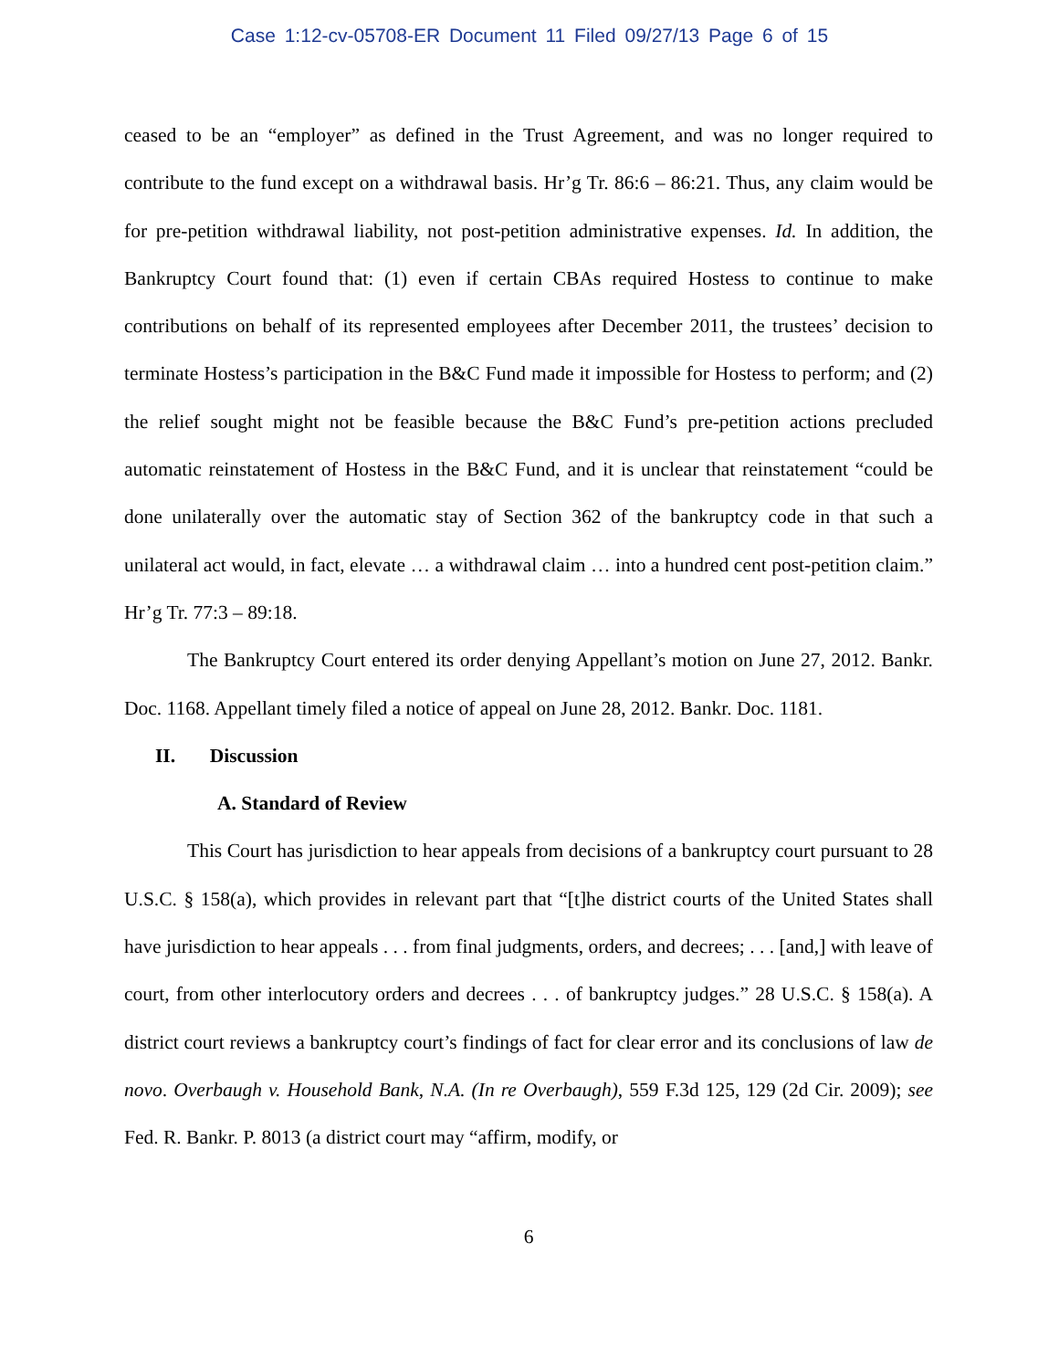Case 1:12-cv-05708-ER Document 11 Filed 09/27/13 Page 6 of 15
ceased to be an “employer” as defined in the Trust Agreement, and was no longer required to contribute to the fund except on a withdrawal basis. Hr’g Tr. 86:6 – 86:21. Thus, any claim would be for pre-petition withdrawal liability, not post-petition administrative expenses. Id. In addition, the Bankruptcy Court found that: (1) even if certain CBAs required Hostess to continue to make contributions on behalf of its represented employees after December 2011, the trustees’ decision to terminate Hostess’s participation in the B&C Fund made it impossible for Hostess to perform; and (2) the relief sought might not be feasible because the B&C Fund’s pre-petition actions precluded automatic reinstatement of Hostess in the B&C Fund, and it is unclear that reinstatement “could be done unilaterally over the automatic stay of Section 362 of the bankruptcy code in that such a unilateral act would, in fact, elevate … a withdrawal claim … into a hundred cent post-petition claim.” Hr’g Tr. 77:3 – 89:18.
The Bankruptcy Court entered its order denying Appellant’s motion on June 27, 2012. Bankr. Doc. 1168. Appellant timely filed a notice of appeal on June 28, 2012. Bankr. Doc. 1181.
II. Discussion
A. Standard of Review
This Court has jurisdiction to hear appeals from decisions of a bankruptcy court pursuant to 28 U.S.C. § 158(a), which provides in relevant part that “[t]he district courts of the United States shall have jurisdiction to hear appeals . . . from final judgments, orders, and decrees; . . . [and,] with leave of court, from other interlocutory orders and decrees . . . of bankruptcy judges.” 28 U.S.C. § 158(a). A district court reviews a bankruptcy court’s findings of fact for clear error and its conclusions of law de novo. Overbaugh v. Household Bank, N.A. (In re Overbaugh), 559 F.3d 125, 129 (2d Cir. 2009); see Fed. R. Bankr. P. 8013 (a district court may “affirm, modify, or
6